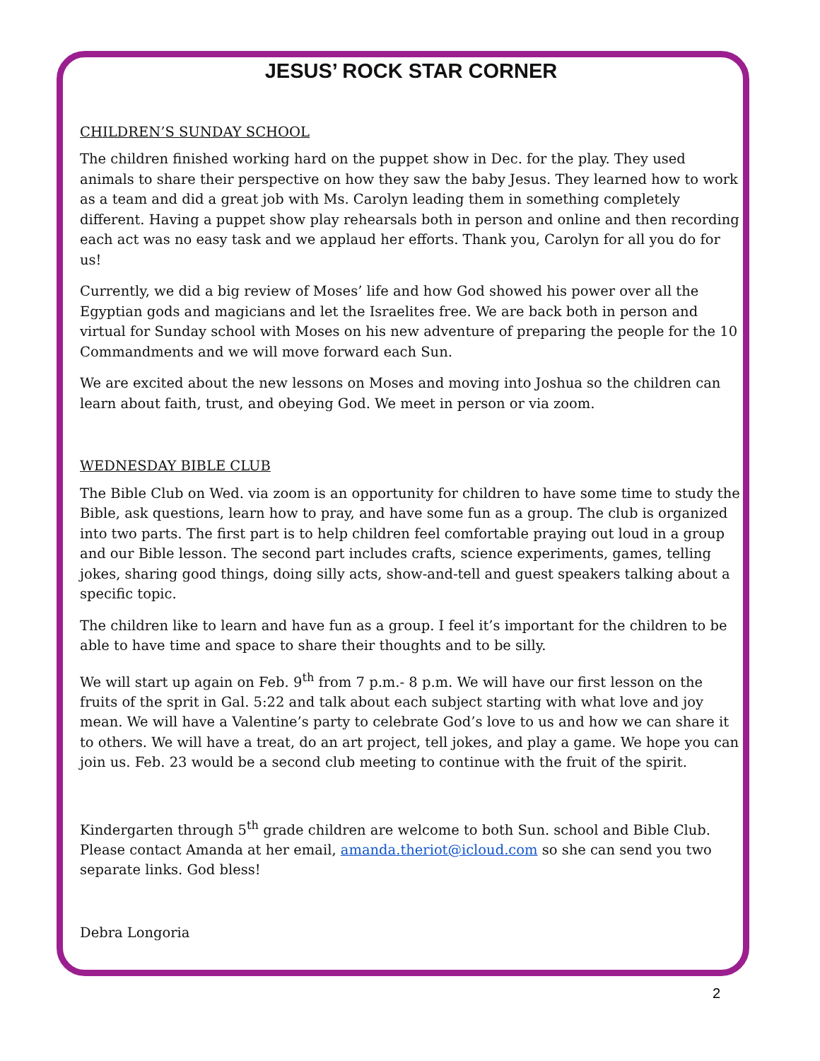JESUS’ ROCK STAR CORNER
CHILDREN’S SUNDAY SCHOOL
The children finished working hard on the puppet show in Dec. for the play. They used animals to share their perspective on how they saw the baby Jesus. They learned how to work as a team and did a great job with Ms. Carolyn leading them in something completely different. Having a puppet show play rehearsals both in person and online and then recording each act was no easy task and we applaud her efforts. Thank you, Carolyn for all you do for us!
Currently, we did a big review of Moses’ life and how God showed his power over all the Egyptian gods and magicians and let the Israelites free. We are back both in person and virtual for Sunday school with Moses on his new adventure of preparing the people for the 10 Commandments and we will move forward each Sun.
We are excited about the new lessons on Moses and moving into Joshua so the children can learn about faith, trust, and obeying God. We meet in person or via zoom.
WEDNESDAY BIBLE CLUB
The Bible Club on Wed. via zoom is an opportunity for children to have some time to study the Bible, ask questions, learn how to pray, and have some fun as a group. The club is organized into two parts. The first part is to help children feel comfortable praying out loud in a group and our Bible lesson. The second part includes crafts, science experiments, games, telling jokes, sharing good things, doing silly acts, show-and-tell and guest speakers talking about a specific topic.
The children like to learn and have fun as a group. I feel it’s important for the children to be able to have time and space to share their thoughts and to be silly.
We will start up again on Feb. 9<sup>th</sup> from 7 p.m.- 8 p.m. We will have our first lesson on the fruits of the sprit in Gal. 5:22 and talk about each subject starting with what love and joy mean. We will have a Valentine’s party to celebrate God’s love to us and how we can share it to others. We will have a treat, do an art project, tell jokes, and play a game. We hope you can join us. Feb. 23 would be a second club meeting to continue with the fruit of the spirit.
Kindergarten through 5<sup>th</sup> grade children are welcome to both Sun. school and Bible Club. Please contact Amanda at her email, amanda.theriot@icloud.com so she can send you two separate links. God bless!
Debra Longoria
2